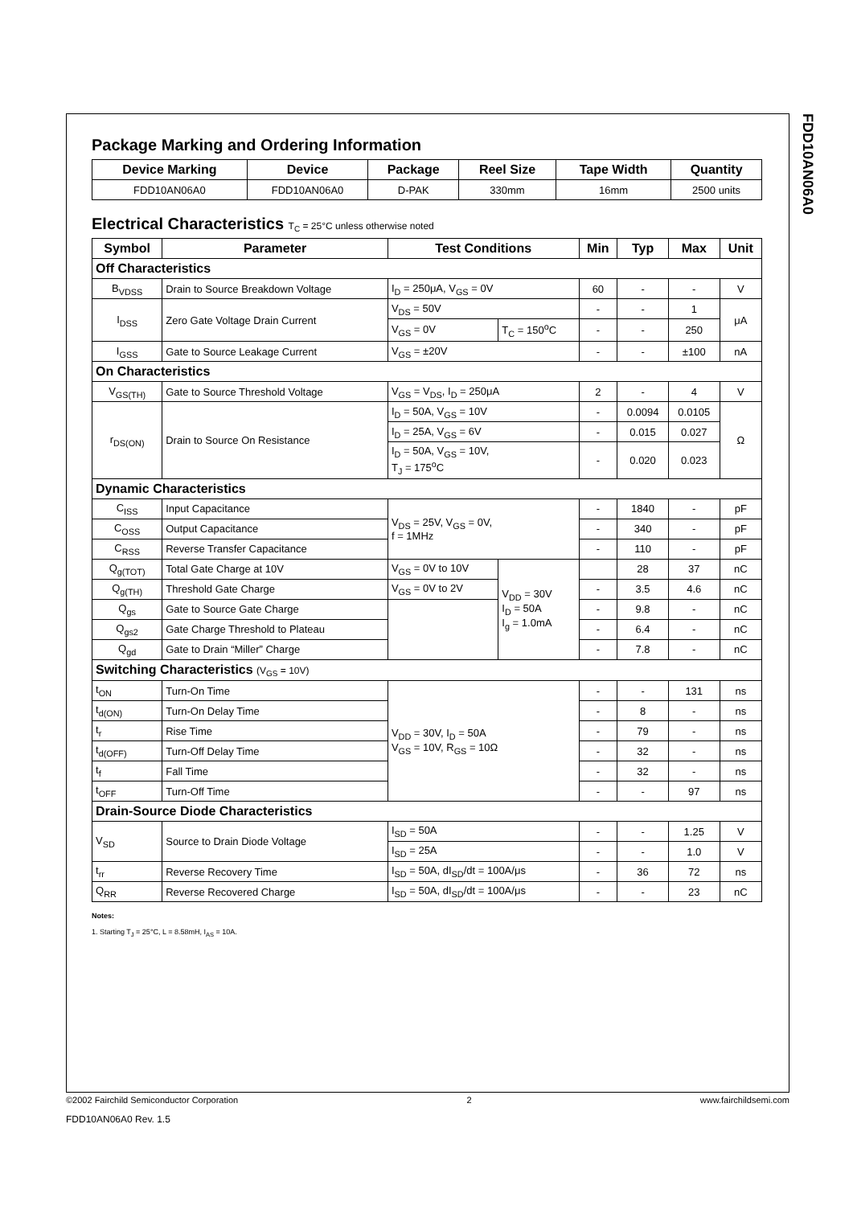FDD10AN06A0
Package Marking and Ordering Information
| Device Marking | Device | Package | Reel Size | Tape Width | Quantity |
| --- | --- | --- | --- | --- | --- |
| FDD10AN06A0 | FDD10AN06A0 | D-PAK | 330mm | 16mm | 2500 units |
Electrical Characteristics T<sub>C</sub> = 25°C unless otherwise noted
| Symbol | Parameter | Test Conditions | | Min | Typ | Max | Unit |
| --- | --- | --- | --- | --- | --- | --- | --- |
| Off Characteristics | | | | | | | |
| B<sub>VDSS</sub> | Drain to Source Breakdown Voltage | I<sub>D</sub> = 250μA, V<sub>GS</sub> = 0V | | 60 | - | - | V |
| I<sub>DSS</sub> | Zero Gate Voltage Drain Current | V<sub>DS</sub> = 50V | | - | - | 1 | μA |
| | | V<sub>GS</sub> = 0V | T<sub>C</sub> = 150<sup>o</sup>C | - | - | 250 | |
| I<sub>GSS</sub> | Gate to Source Leakage Current | V<sub>GS</sub> = ±20V | | - | - | ±100 | nA |
| On Characteristics | | | | | | | |
| V<sub>GS(TH)</sub> | Gate to Source Threshold Voltage | V<sub>GS</sub> = V<sub>DS</sub>, I<sub>D</sub> = 250μA | | 2 | - | 4 | V |
| r<sub>DS(ON)</sub> | Drain to Source On Resistance | I<sub>D</sub> = 50A, V<sub>GS</sub> = 10V | | - | 0.0094 | 0.0105 | Ω |
| | | I<sub>D</sub> = 25A, V<sub>GS</sub> = 6V | | - | 0.015 | 0.027 | |
| | | I<sub>D</sub> = 50A, V<sub>GS</sub> = 10V, T<sub>J</sub> = 175<sup>o</sup>C | | - | 0.020 | 0.023 | |
| Dynamic Characteristics | | | | | | | |
| C<sub>ISS</sub> | Input Capacitance | V<sub>DS</sub> = 25V, V<sub>GS</sub> = 0V, f = 1MHz | | - | 1840 | - | pF |
| C<sub>OSS</sub> | Output Capacitance | | | - | 340 | - | pF |
| C<sub>RSS</sub> | Reverse Transfer Capacitance | | | - | 110 | - | pF |
| Q<sub>g(TOT)</sub> | Total Gate Charge at 10V | V<sub>GS</sub> = 0V to 10V | V<sub>DD</sub> = 30V I<sub>D</sub> = 50A I<sub>g</sub> = 1.0mA | | 28 | 37 | nC |
| Q<sub>g(TH)</sub> | Threshold Gate Charge | V<sub>GS</sub> = 0V to 2V | | - | 3.5 | 4.6 | nC |
| Q<sub>gs</sub> | Gate to Source Gate Charge | | | - | 9.8 | - | nC |
| Q<sub>gs2</sub> | Gate Charge Threshold to Plateau | | | - | 6.4 | - | nC |
| Q<sub>gd</sub> | Gate to Drain “Miller” Charge | | | - | 7.8 | - | nC |
| Switching Characteristics (V<sub>GS</sub> = 10V) | | | | | | | |
| t<sub>ON</sub> | Turn-On Time | V<sub>DD</sub> = 30V, I<sub>D</sub> = 50A V<sub>GS</sub> = 10V, R<sub>GS</sub> = 10Ω | | - | - | 131 | ns |
| t<sub>d(ON)</sub> | Turn-On Delay Time | | | - | 8 | - | ns |
| t<sub>r</sub> | Rise Time | | | - | 79 | - | ns |
| t<sub>d(OFF)</sub> | Turn-Off Delay Time | | | - | 32 | - | ns |
| t<sub>f</sub> | Fall Time | | | - | 32 | - | ns |
| t<sub>OFF</sub> | Turn-Off Time | | | - | - | 97 | ns |
| Drain-Source Diode Characteristics | | | | | | | |
| V<sub>SD</sub> | Source to Drain Diode Voltage | I<sub>SD</sub> = 50A | | - | - | 1.25 | V |
| | | I<sub>SD</sub> = 25A | | - | - | 1.0 | V |
| t<sub>rr</sub> | Reverse Recovery Time | I<sub>SD</sub> = 50A, dI<sub>SD</sub>/dt = 100A/μs | | - | 36 | 72 | ns |
| Q<sub>RR</sub> | Reverse Recovered Charge | I<sub>SD</sub> = 50A, dI<sub>SD</sub>/dt = 100A/μs | | - | - | 23 | nC |
Notes:
1. Starting T<sub>J</sub> = 25°C, L = 8.58mH, I<sub>AS</sub> = 10A.
©2002 Fairchild Semiconductor Corporation 2 www.fairchildsemi.com
FDD10AN06A0 Rev. 1.5